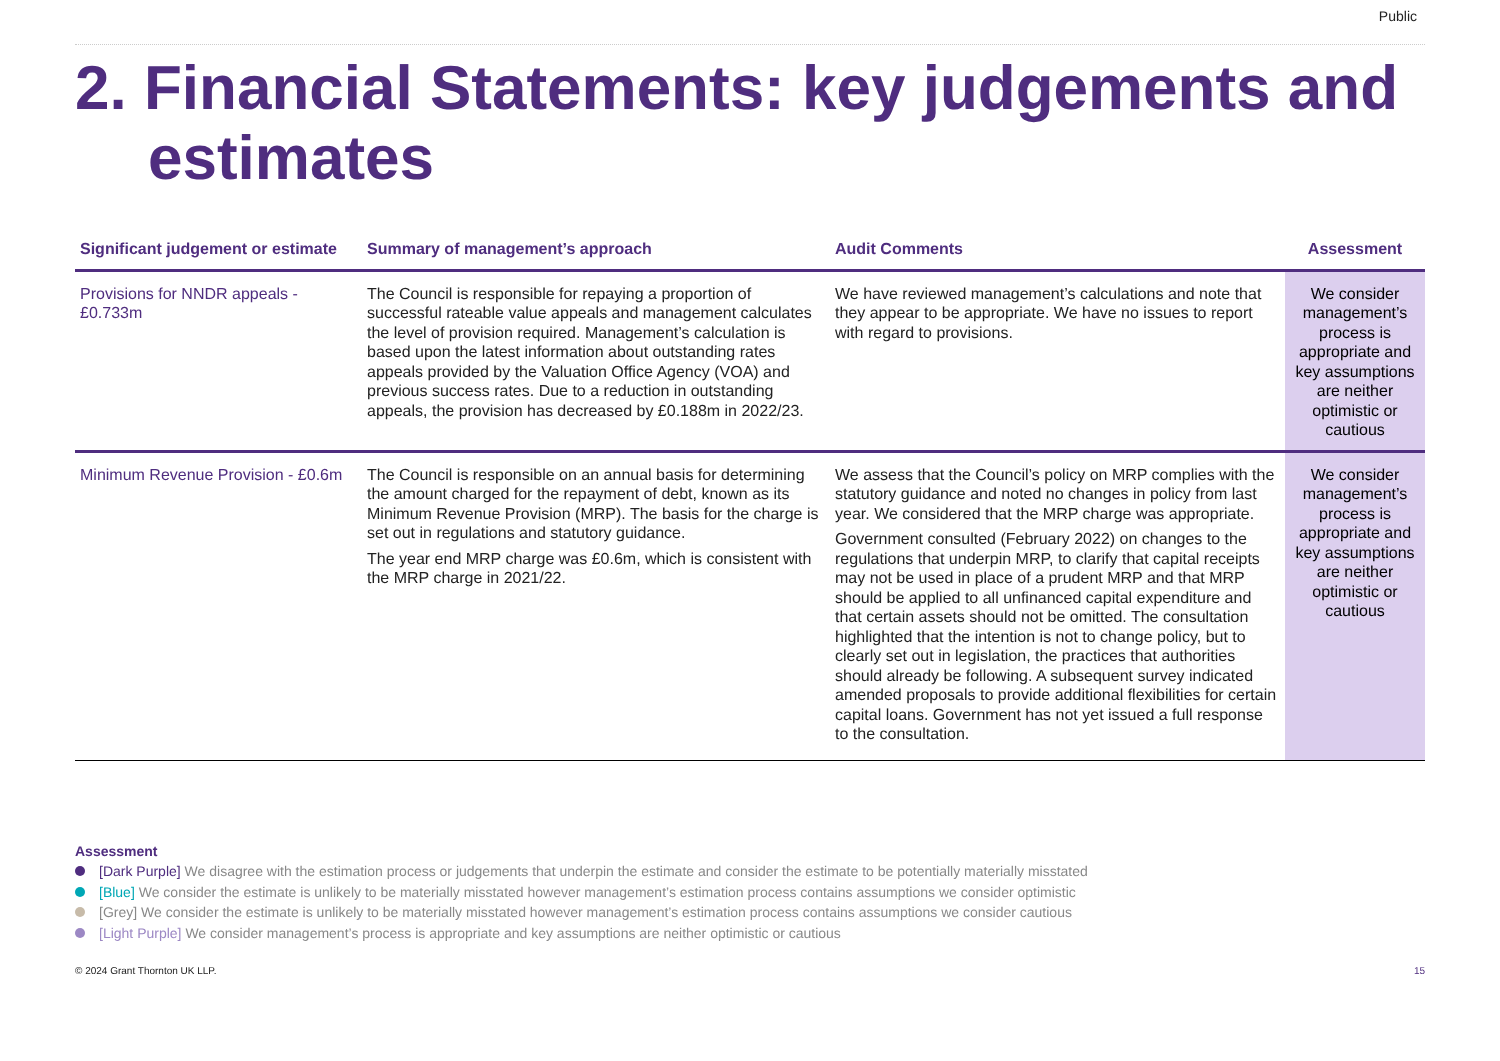Public
2. Financial Statements: key judgements and estimates
| Significant judgement or estimate | Summary of management’s approach | Audit Comments | Assessment |
| --- | --- | --- | --- |
| Provisions for NNDR appeals - £0.733m | The Council is responsible for repaying a proportion of successful rateable value appeals and management calculates the level of provision required. Management’s calculation is based upon the latest information about outstanding rates appeals provided by the Valuation Office Agency (VOA) and previous success rates. Due to a reduction in outstanding appeals, the provision has decreased by £0.188m in 2022/23. | We have reviewed management’s calculations and note that they appear to be appropriate. We have no issues to report with regard to provisions. | We consider management’s process is appropriate and key assumptions are neither optimistic or cautious |
| Minimum Revenue Provision - £0.6m | The Council is responsible on an annual basis for determining the amount charged for the repayment of debt, known as its Minimum Revenue Provision (MRP). The basis for the charge is set out in regulations and statutory guidance. The year end MRP charge was £0.6m, which is consistent with the MRP charge in 2021/22. | We assess that the Council’s policy on MRP complies with the statutory guidance and noted no changes in policy from last year. We considered that the MRP charge was appropriate. Government consulted (February 2022) on changes to the regulations that underpin MRP, to clarify that capital receipts may not be used in place of a prudent MRP and that MRP should be applied to all unfinanced capital expenditure and that certain assets should not be omitted. The consultation highlighted that the intention is not to change policy, but to clearly set out in legislation, the practices that authorities should already be following. A subsequent survey indicated amended proposals to provide additional flexibilities for certain capital loans. Government has not yet issued a full response to the consultation. | We consider management’s process is appropriate and key assumptions are neither optimistic or cautious |
Assessment
[Dark Purple] We disagree with the estimation process or judgements that underpin the estimate and consider the estimate to be potentially materially misstated
[Blue] We consider the estimate is unlikely to be materially misstated however management’s estimation process contains assumptions we consider optimistic
[Grey] We consider the estimate is unlikely to be materially misstated however management’s estimation process contains assumptions we consider cautious
[Light Purple] We consider management’s process is appropriate and key assumptions are neither optimistic or cautious
© 2024 Grant Thornton UK LLP. 15